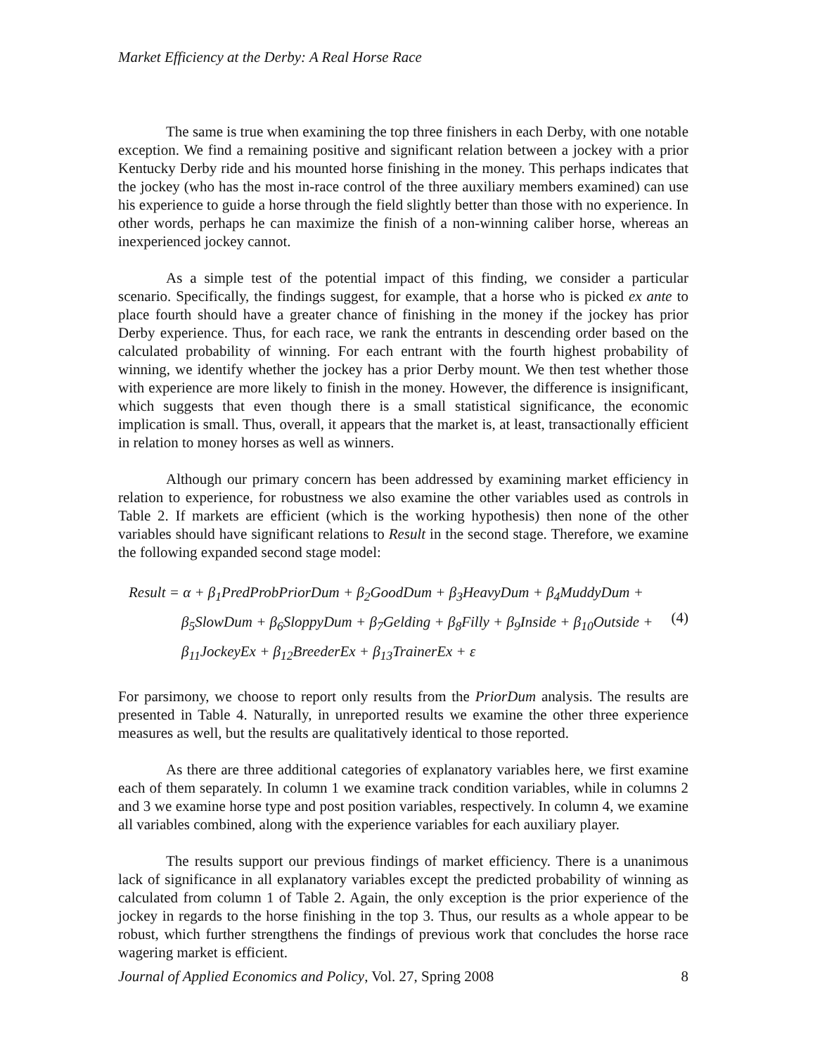Market Efficiency at the Derby: A Real Horse Race
The same is true when examining the top three finishers in each Derby, with one notable exception. We find a remaining positive and significant relation between a jockey with a prior Kentucky Derby ride and his mounted horse finishing in the money. This perhaps indicates that the jockey (who has the most in-race control of the three auxiliary members examined) can use his experience to guide a horse through the field slightly better than those with no experience. In other words, perhaps he can maximize the finish of a non-winning caliber horse, whereas an inexperienced jockey cannot.
As a simple test of the potential impact of this finding, we consider a particular scenario. Specifically, the findings suggest, for example, that a horse who is picked ex ante to place fourth should have a greater chance of finishing in the money if the jockey has prior Derby experience. Thus, for each race, we rank the entrants in descending order based on the calculated probability of winning. For each entrant with the fourth highest probability of winning, we identify whether the jockey has a prior Derby mount. We then test whether those with experience are more likely to finish in the money. However, the difference is insignificant, which suggests that even though there is a small statistical significance, the economic implication is small. Thus, overall, it appears that the market is, at least, transactionally efficient in relation to money horses as well as winners.
Although our primary concern has been addressed by examining market efficiency in relation to experience, for robustness we also examine the other variables used as controls in Table 2. If markets are efficient (which is the working hypothesis) then none of the other variables should have significant relations to Result in the second stage. Therefore, we examine the following expanded second stage model:
Result = α + β<sub>1</sub>PredProbPriorDum + β<sub>2</sub>GoodDum + β<sub>3</sub>HeavyDum + β<sub>4</sub>MuddyDum +
β<sub>5</sub>SlowDum + β<sub>6</sub>SloppyDum + β<sub>7</sub>Gelding + β<sub>8</sub>Filly + β<sub>9</sub>Inside + β<sub>10</sub>Outside +
β<sub>11</sub>JockeyEx + β<sub>12</sub>BreederEx + β<sub>13</sub>TrainerEx + ε
(4)
For parsimony, we choose to report only results from the PriorDum analysis. The results are presented in Table 4. Naturally, in unreported results we examine the other three experience measures as well, but the results are qualitatively identical to those reported.
As there are three additional categories of explanatory variables here, we first examine each of them separately. In column 1 we examine track condition variables, while in columns 2 and 3 we examine horse type and post position variables, respectively. In column 4, we examine all variables combined, along with the experience variables for each auxiliary player.
The results support our previous findings of market efficiency. There is a unanimous lack of significance in all explanatory variables except the predicted probability of winning as calculated from column 1 of Table 2. Again, the only exception is the prior experience of the jockey in regards to the horse finishing in the top 3. Thus, our results as a whole appear to be robust, which further strengthens the findings of previous work that concludes the horse race wagering market is efficient.
Journal of Applied Economics and Policy, Vol. 27, Spring 2008 8